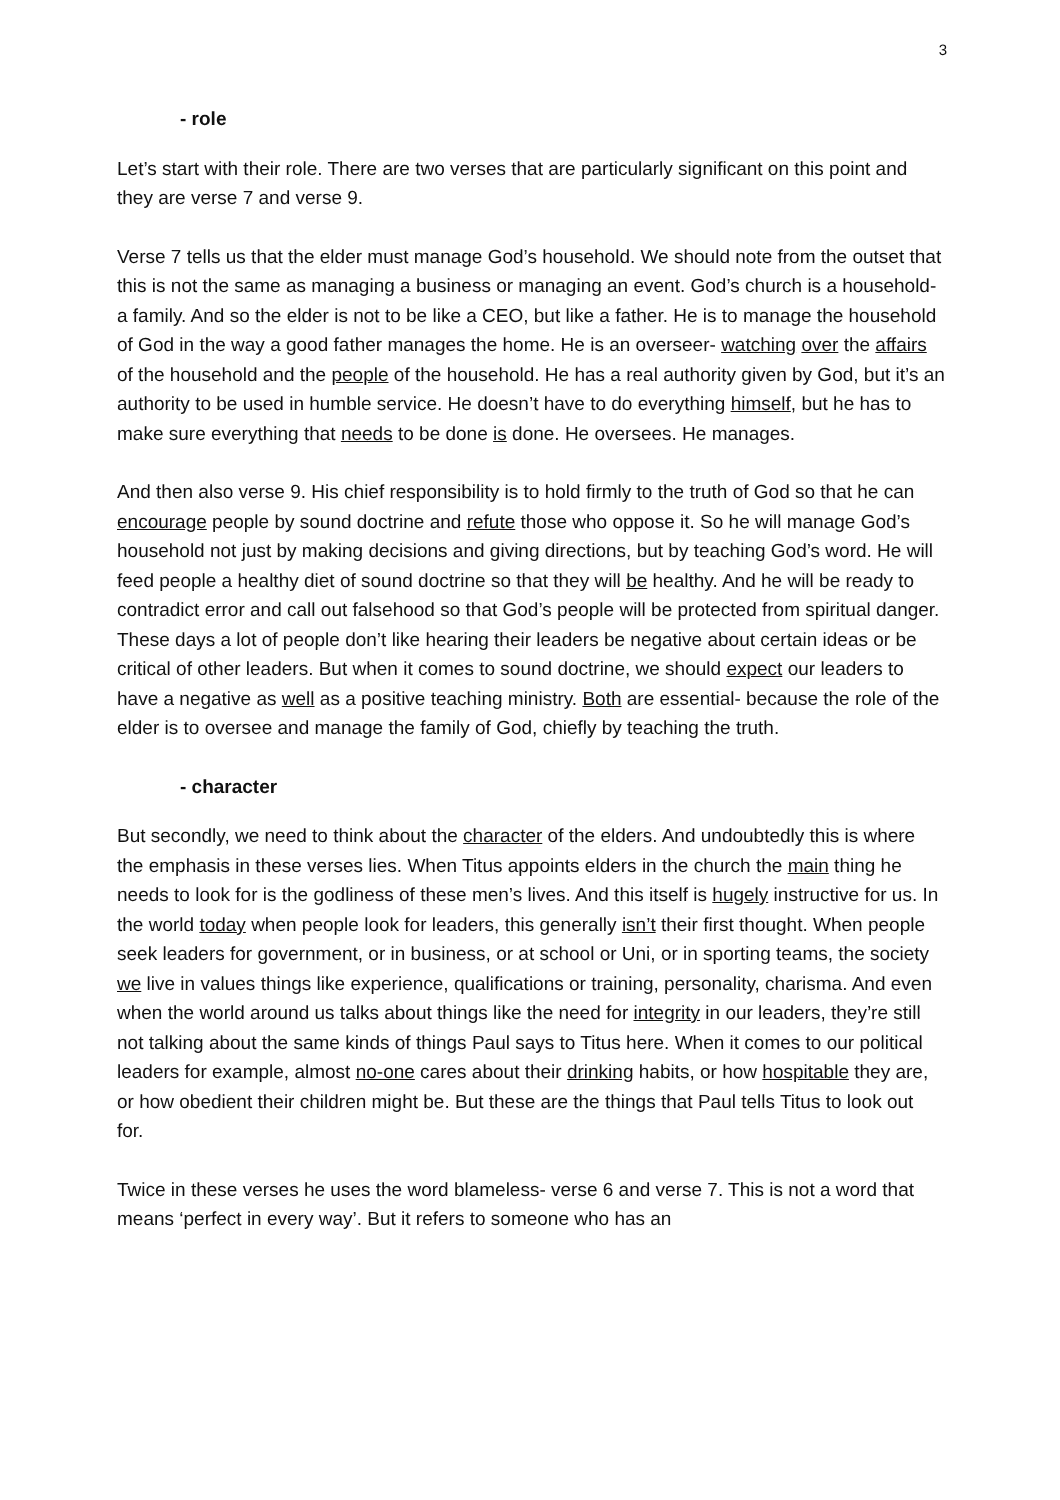3
- role
Let’s start with their role. There are two verses that are particularly significant on this point and they are verse 7 and verse 9.
Verse 7 tells us that the elder must manage God’s household. We should note from the outset that this is not the same as managing a business or managing an event. God’s church is a household- a family. And so the elder is not to be like a CEO, but like a father. He is to manage the household of God in the way a good father manages the home. He is an overseer- watching over the affairs of the household and the people of the household. He has a real authority given by God, but it’s an authority to be used in humble service. He doesn’t have to do everything himself, but he has to make sure everything that needs to be done is done. He oversees. He manages.
And then also verse 9. His chief responsibility is to hold firmly to the truth of God so that he can encourage people by sound doctrine and refute those who oppose it. So he will manage God’s household not just by making decisions and giving directions, but by teaching God’s word. He will feed people a healthy diet of sound doctrine so that they will be healthy. And he will be ready to contradict error and call out falsehood so that God’s people will be protected from spiritual danger. These days a lot of people don’t like hearing their leaders be negative about certain ideas or be critical of other leaders. But when it comes to sound doctrine, we should expect our leaders to have a negative as well as a positive teaching ministry. Both are essential- because the role of the elder is to oversee and manage the family of God, chiefly by teaching the truth.
- character
But secondly, we need to think about the character of the elders. And undoubtedly this is where the emphasis in these verses lies. When Titus appoints elders in the church the main thing he needs to look for is the godliness of these men’s lives. And this itself is hugely instructive for us. In the world today when people look for leaders, this generally isn’t their first thought. When people seek leaders for government, or in business, or at school or Uni, or in sporting teams, the society we live in values things like experience, qualifications or training, personality, charisma. And even when the world around us talks about things like the need for integrity in our leaders, they’re still not talking about the same kinds of things Paul says to Titus here. When it comes to our political leaders for example, almost no-one cares about their drinking habits, or how hospitable they are, or how obedient their children might be. But these are the things that Paul tells Titus to look out for.
Twice in these verses he uses the word blameless- verse 6 and verse 7. This is not a word that means ‘perfect in every way’. But it refers to someone who has an